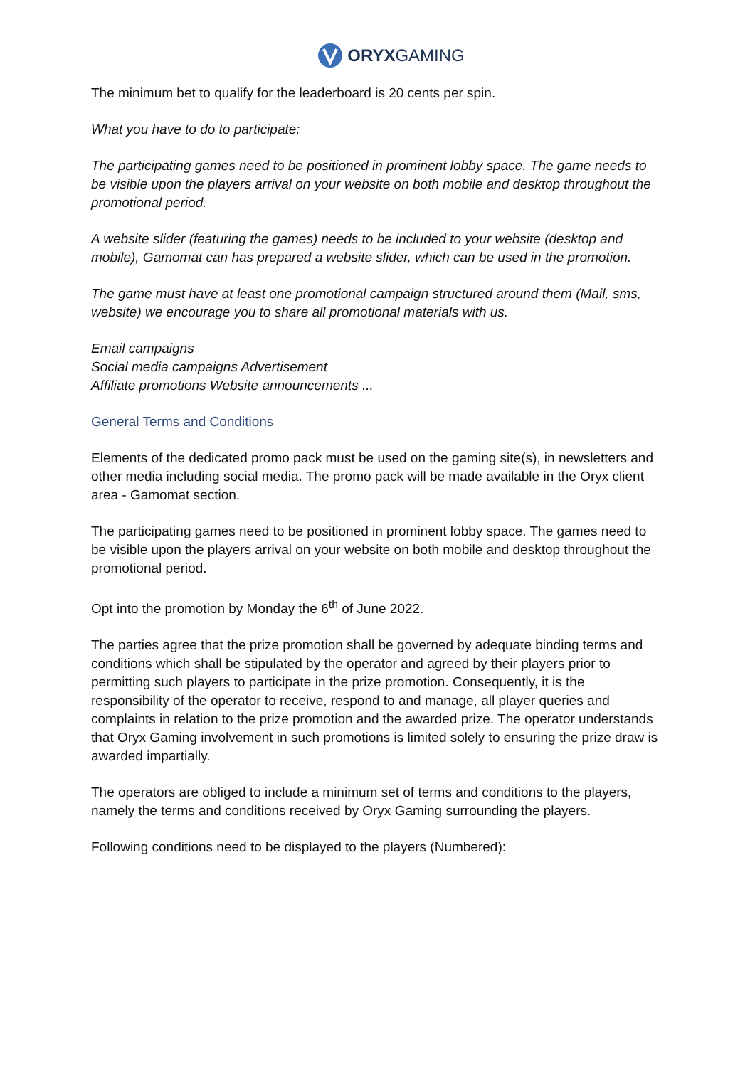ORYXGAMING
The minimum bet to qualify for the leaderboard is 20 cents per spin.
What you have to do to participate:
The participating games need to be positioned in prominent lobby space. The game needs to be visible upon the players arrival on your website on both mobile and desktop throughout the promotional period.
A website slider (featuring the games) needs to be included to your website (desktop and mobile), Gamomat can has prepared a website slider, which can be used in the promotion.
The game must have at least one promotional campaign structured around them (Mail, sms, website) we encourage you to share all promotional materials with us.
Email campaigns
Social media campaigns Advertisement
Affiliate promotions Website announcements ...
General Terms and Conditions
Elements of the dedicated promo pack must be used on the gaming site(s), in newsletters and other media including social media. The promo pack will be made available in the Oryx client area - Gamomat section.
The participating games need to be positioned in prominent lobby space. The games need to be visible upon the players arrival on your website on both mobile and desktop throughout the promotional period.
Opt into the promotion by Monday the 6<sup>th</sup> of June 2022.
The parties agree that the prize promotion shall be governed by adequate binding terms and conditions which shall be stipulated by the operator and agreed by their players prior to permitting such players to participate in the prize promotion. Consequently, it is the responsibility of the operator to receive, respond to and manage, all player queries and complaints in relation to the prize promotion and the awarded prize. The operator understands that Oryx Gaming involvement in such promotions is limited solely to ensuring the prize draw is awarded impartially.
The operators are obliged to include a minimum set of terms and conditions to the players, namely the terms and conditions received by Oryx Gaming surrounding the players.
Following conditions need to be displayed to the players (Numbered):